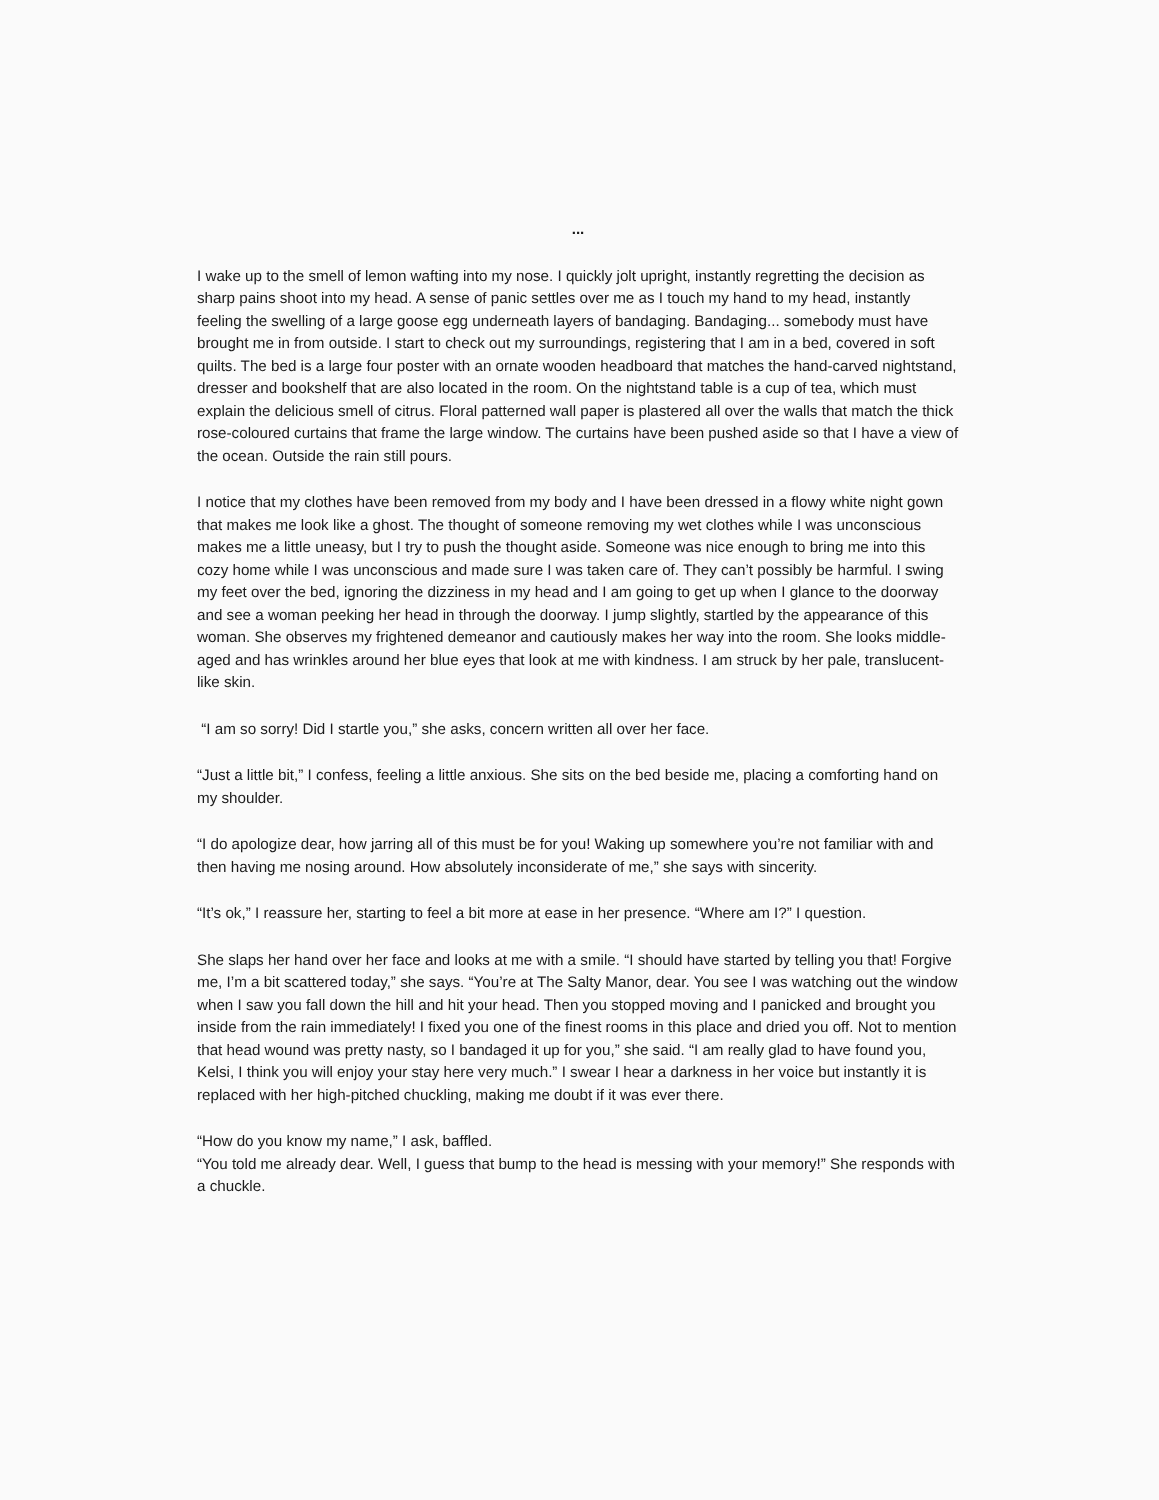...
I wake up to the smell of lemon wafting into my nose. I quickly jolt upright, instantly regretting the decision as sharp pains shoot into my head. A sense of panic settles over me as I touch my hand to my head, instantly feeling the swelling of a large goose egg underneath layers of bandaging. Bandaging... somebody must have brought me in from outside. I start to check out my surroundings, registering that I am in a bed, covered in soft quilts. The bed is a large four poster with an ornate wooden headboard that matches the hand-carved nightstand, dresser and bookshelf that are also located in the room. On the nightstand table is a cup of tea, which must explain the delicious smell of citrus. Floral patterned wall paper is plastered all over the walls that match the thick rose-coloured curtains that frame the large window. The curtains have been pushed aside so that I have a view of the ocean. Outside the rain still pours.
I notice that my clothes have been removed from my body and I have been dressed in a flowy white night gown that makes me look like a ghost. The thought of someone removing my wet clothes while I was unconscious makes me a little uneasy, but I try to push the thought aside. Someone was nice enough to bring me into this cozy home while I was unconscious and made sure I was taken care of. They can’t possibly be harmful. I swing my feet over the bed, ignoring the dizziness in my head and I am going to get up when I glance to the doorway and see a woman peeking her head in through the doorway. I jump slightly, startled by the appearance of this woman. She observes my frightened demeanor and cautiously makes her way into the room. She looks middle-aged and has wrinkles around her blue eyes that look at me with kindness. I am struck by her pale, translucent-like skin.
“I am so sorry! Did I startle you,” she asks, concern written all over her face.
“Just a little bit,” I confess, feeling a little anxious. She sits on the bed beside me, placing a comforting hand on my shoulder.
“I do apologize dear, how jarring all of this must be for you! Waking up somewhere you’re not familiar with and then having me nosing around. How absolutely inconsiderate of me,” she says with sincerity.
“It’s ok,” I reassure her, starting to feel a bit more at ease in her presence. “Where am I?” I question.
She slaps her hand over her face and looks at me with a smile. “I should have started by telling you that! Forgive me, I’m a bit scattered today,” she says. “You’re at The Salty Manor, dear. You see I was watching out the window when I saw you fall down the hill and hit your head. Then you stopped moving and I panicked and brought you inside from the rain immediately! I fixed you one of the finest rooms in this place and dried you off. Not to mention that head wound was pretty nasty, so I bandaged it up for you,” she said. “I am really glad to have found you, Kelsi, I think you will enjoy your stay here very much.” I swear I hear a darkness in her voice but instantly it is replaced with her high-pitched chuckling, making me doubt if it was ever there.
“How do you know my name,” I ask, baffled.
“You told me already dear. Well, I guess that bump to the head is messing with your memory!” She responds with a chuckle.